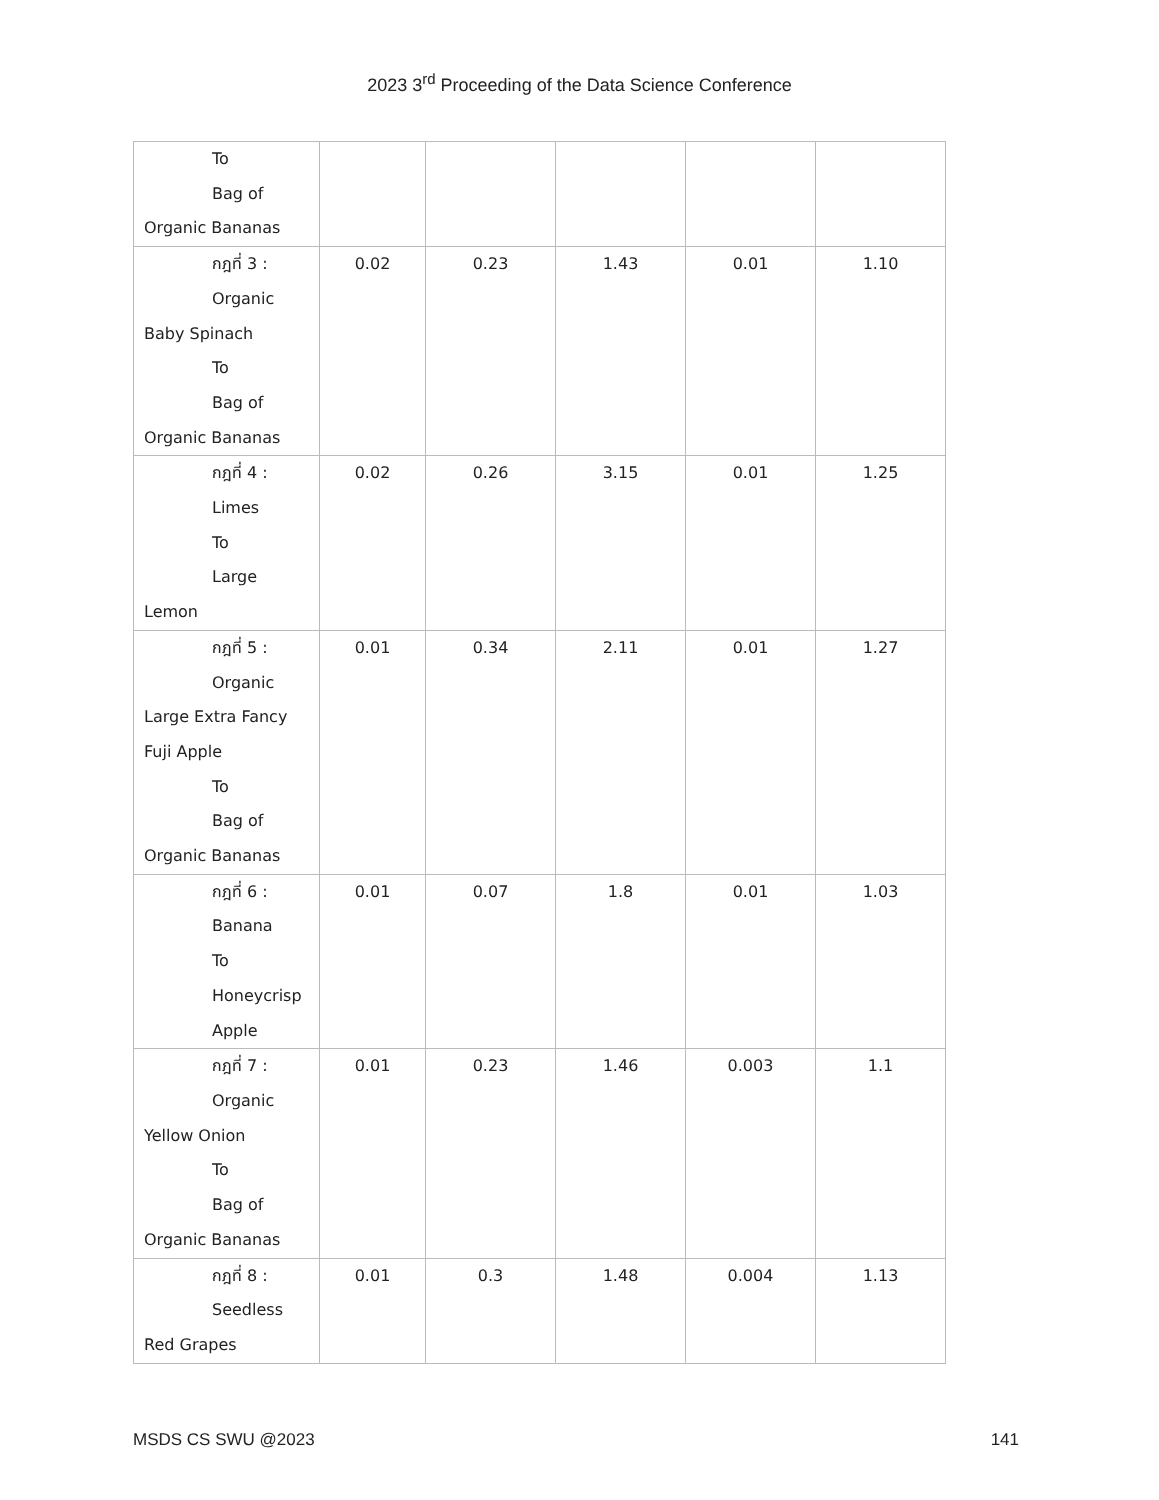2023 3<sup>rd</sup> Proceeding of the Data Science Conference
| To Bag of Organic Bananas | | | | | |
| กฎที่ 3 : Organic Baby Spinach To Bag of Organic Bananas | 0.02 | 0.23 | 1.43 | 0.01 | 1.10 |
| กฎที่ 4 : Limes To Large Lemon | 0.02 | 0.26 | 3.15 | 0.01 | 1.25 |
| กฎที่ 5 : Organic Large Extra Fancy Fuji Apple To Bag of Organic Bananas | 0.01 | 0.34 | 2.11 | 0.01 | 1.27 |
| กฎที่ 6 : Banana To Honeycrisp Apple | 0.01 | 0.07 | 1.8 | 0.01 | 1.03 |
| กฎที่ 7 : Organic Yellow Onion To Bag of Organic Bananas | 0.01 | 0.23 | 1.46 | 0.003 | 1.1 |
| กฎที่ 8 : Seedless Red Grapes | 0.01 | 0.3 | 1.48 | 0.004 | 1.13 |
MSDS CS SWU @2023 141